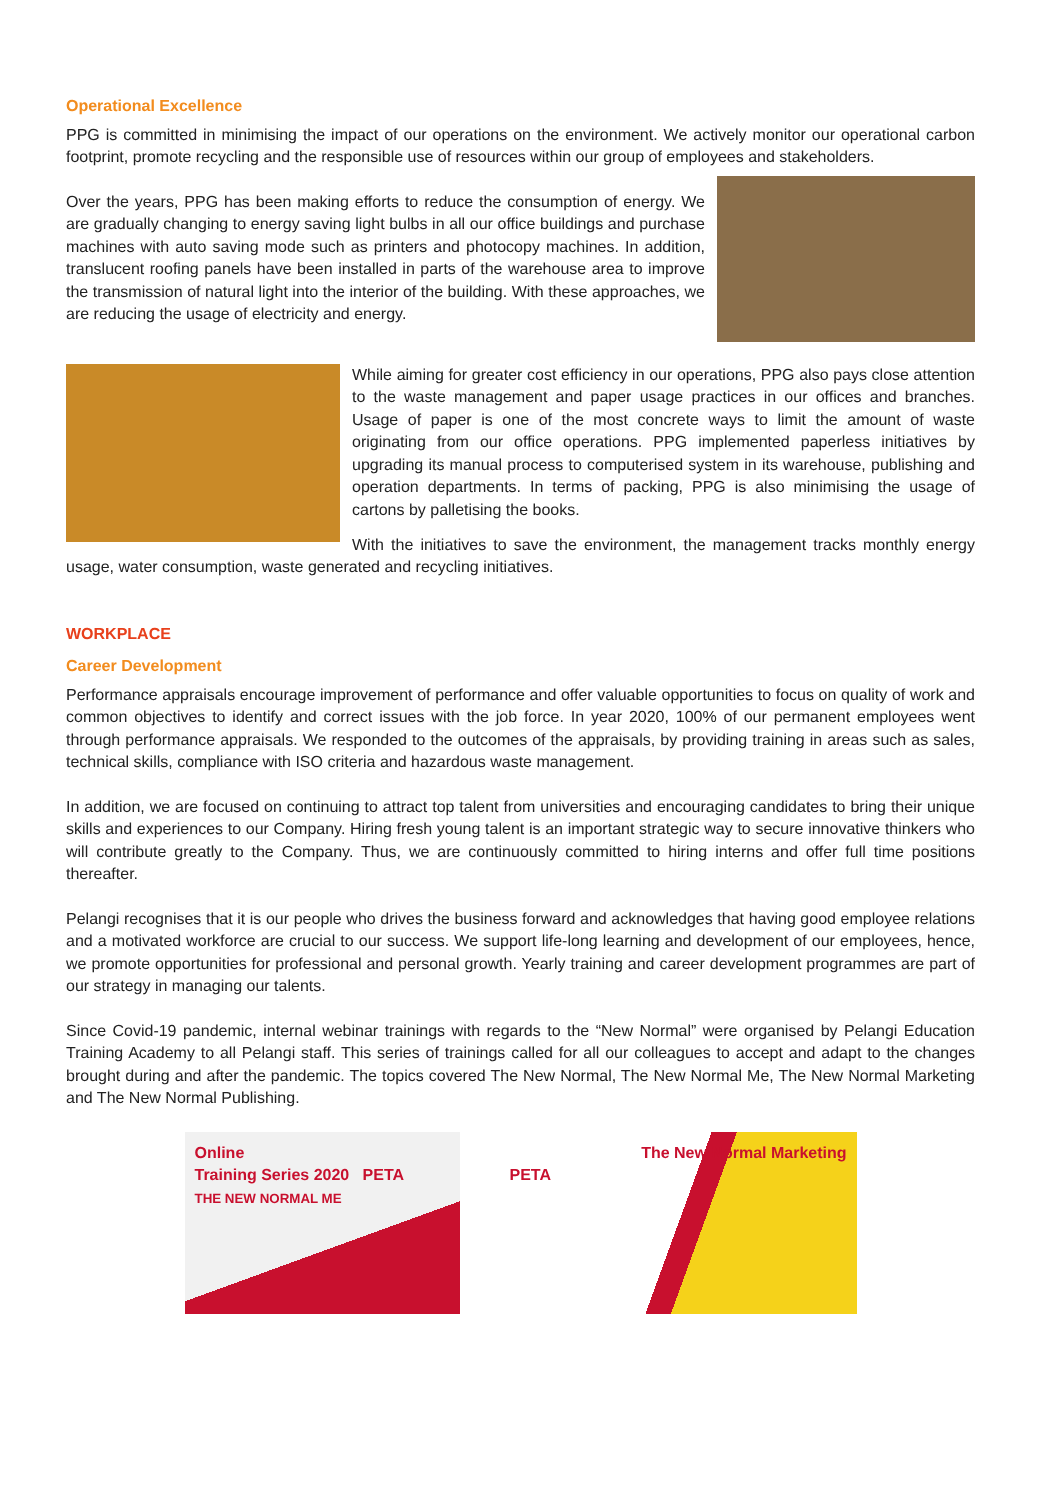Operational Excellence
PPG is committed in minimising the impact of our operations on the environment. We actively monitor our operational carbon footprint, promote recycling and the responsible use of resources within our group of employees and stakeholders.
Over the years, PPG has been making efforts to reduce the consumption of energy. We are gradually changing to energy saving light bulbs in all our office buildings and purchase machines with auto saving mode such as printers and photocopy machines. In addition, translucent roofing panels have been installed in parts of the warehouse area to improve the transmission of natural light into the interior of the building. With these approaches, we are reducing the usage of electricity and energy.
While aiming for greater cost efficiency in our operations, PPG also pays close attention to the waste management and paper usage practices in our offices and branches. Usage of paper is one of the most concrete ways to limit the amount of waste originating from our office operations. PPG implemented paperless initiatives by upgrading its manual process to computerised system in its warehouse, publishing and operation departments. In terms of packing, PPG is also minimising the usage of cartons by palletising the books.
With the initiatives to save the environment, the management tracks monthly energy usage, water consumption, waste generated and recycling initiatives.
WORKPLACE
Career Development
Performance appraisals encourage improvement of performance and offer valuable opportunities to focus on quality of work and common objectives to identify and correct issues with the job force. In year 2020, 100% of our permanent employees went through performance appraisals. We responded to the outcomes of the appraisals, by providing training in areas such as sales, technical skills, compliance with ISO criteria and hazardous waste management.
In addition, we are focused on continuing to attract top talent from universities and encouraging candidates to bring their unique skills and experiences to our Company. Hiring fresh young talent is an important strategic way to secure innovative thinkers who will contribute greatly to the Company. Thus, we are continuously committed to hiring interns and offer full time positions thereafter.
Pelangi recognises that it is our people who drives the business forward and acknowledges that having good employee relations and a motivated workforce are crucial to our success. We support life-long learning and development of our employees, hence, we promote opportunities for professional and personal growth. Yearly training and career development programmes are part of our strategy in managing our talents.
Since Covid-19 pandemic, internal webinar trainings with regards to the “New Normal” were organised by Pelangi Education Training Academy to all Pelangi staff. This series of trainings called for all our colleagues to accept and adapt to the changes brought during and after the pandemic. The topics covered The New Normal, The New Normal Me, The New Normal Marketing and The New Normal Publishing.
Online
Training Series 2020 PETA
THE NEW NORMAL ME
The New Normal Marketing
PETA